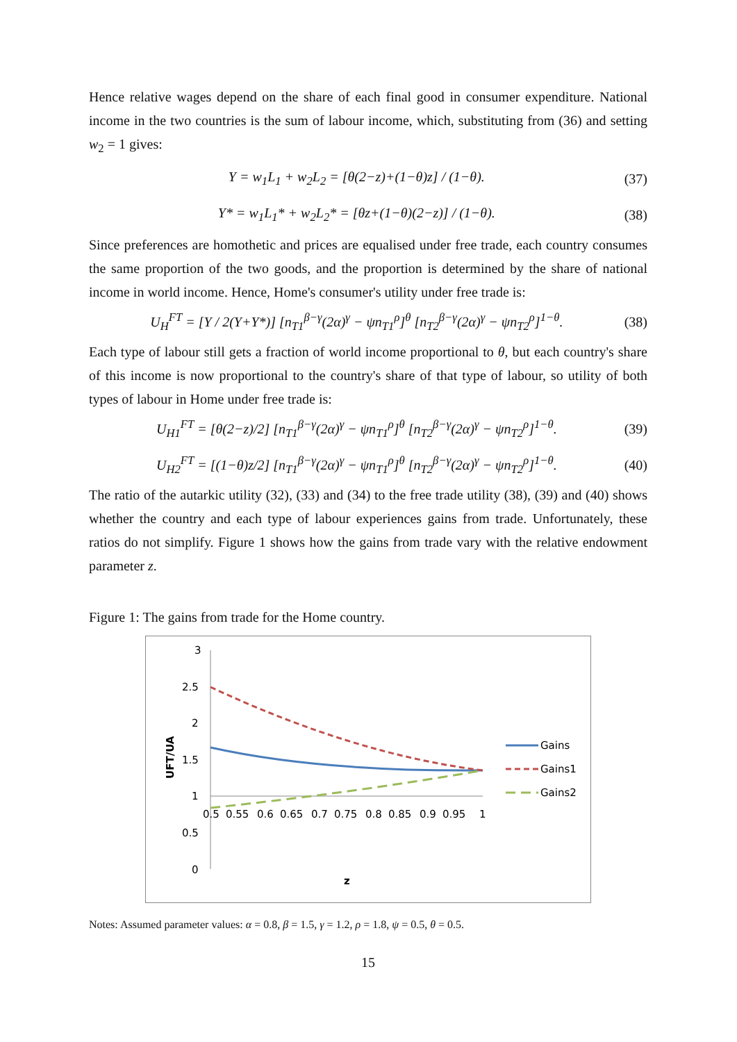Hence relative wages depend on the share of each final good in consumer expenditure. National income in the two countries is the sum of labour income, which, substituting from (36) and setting w<sub>2</sub> = 1 gives:
Y = w<sub>1</sub>L<sub>1</sub> + w<sub>2</sub>L<sub>2</sub> = [θ(2−z)+(1−θ)z] / (1−θ). (37)
Y* = w<sub>1</sub>L<sub>1</sub>* + w<sub>2</sub>L<sub>2</sub>* = [θz+(1−θ)(2−z)] / (1−θ). (38)
Since preferences are homothetic and prices are equalised under free trade, each country consumes the same proportion of the two goods, and the proportion is determined by the share of national income in world income. Hence, Home's consumer's utility under free trade is:
U<sub>H</sub><sup>FT</sup> = [Y / 2(Y+Y*)] [n<sub>T1</sub><sup>β−γ</sup>(2α)<sup>γ</sup> − ψn<sub>T1</sub><sup>ρ</sup>]<sup>θ</sup> [n<sub>T2</sub><sup>β−γ</sup>(2α)<sup>γ</sup> − ψn<sub>T2</sub><sup>ρ</sup>]<sup>1−θ</sup>. (38)
Each type of labour still gets a fraction of world income proportional to θ, but each country's share of this income is now proportional to the country's share of that type of labour, so utility of both types of labour in Home under free trade is:
U<sub>H1</sub><sup>FT</sup> = [θ(2−z)/2] [n<sub>T1</sub><sup>β−γ</sup>(2α)<sup>γ</sup> − ψn<sub>T1</sub><sup>ρ</sup>]<sup>θ</sup> [n<sub>T2</sub><sup>β−γ</sup>(2α)<sup>γ</sup> − ψn<sub>T2</sub><sup>ρ</sup>]<sup>1−θ</sup>. (39)
U<sub>H2</sub><sup>FT</sup> = [(1−θ)z/2] [n<sub>T1</sub><sup>β−γ</sup>(2α)<sup>γ</sup> − ψn<sub>T1</sub><sup>ρ</sup>]<sup>θ</sup> [n<sub>T2</sub><sup>β−γ</sup>(2α)<sup>γ</sup> − ψn<sub>T2</sub><sup>ρ</sup>]<sup>1−θ</sup>. (40)
The ratio of the autarkic utility (32), (33) and (34) to the free trade utility (38), (39) and (40) shows whether the country and each type of labour experiences gains from trade. Unfortunately, these ratios do not simplify. Figure 1 shows how the gains from trade vary with the relative endowment parameter z.
Figure 1: The gains from trade for the Home country.
3
2.5
2
1.5
1
0.5
0
0.5
0.55
0.6
0.65
0.7
0.75
0.8
0.85
0.9
0.95
1
UFT/UA
z
Gains
Gains1
Gains2
Notes: Assumed parameter values: α = 0.8, β = 1.5, γ = 1.2, ρ = 1.8, ψ = 0.5, θ = 0.5.
15